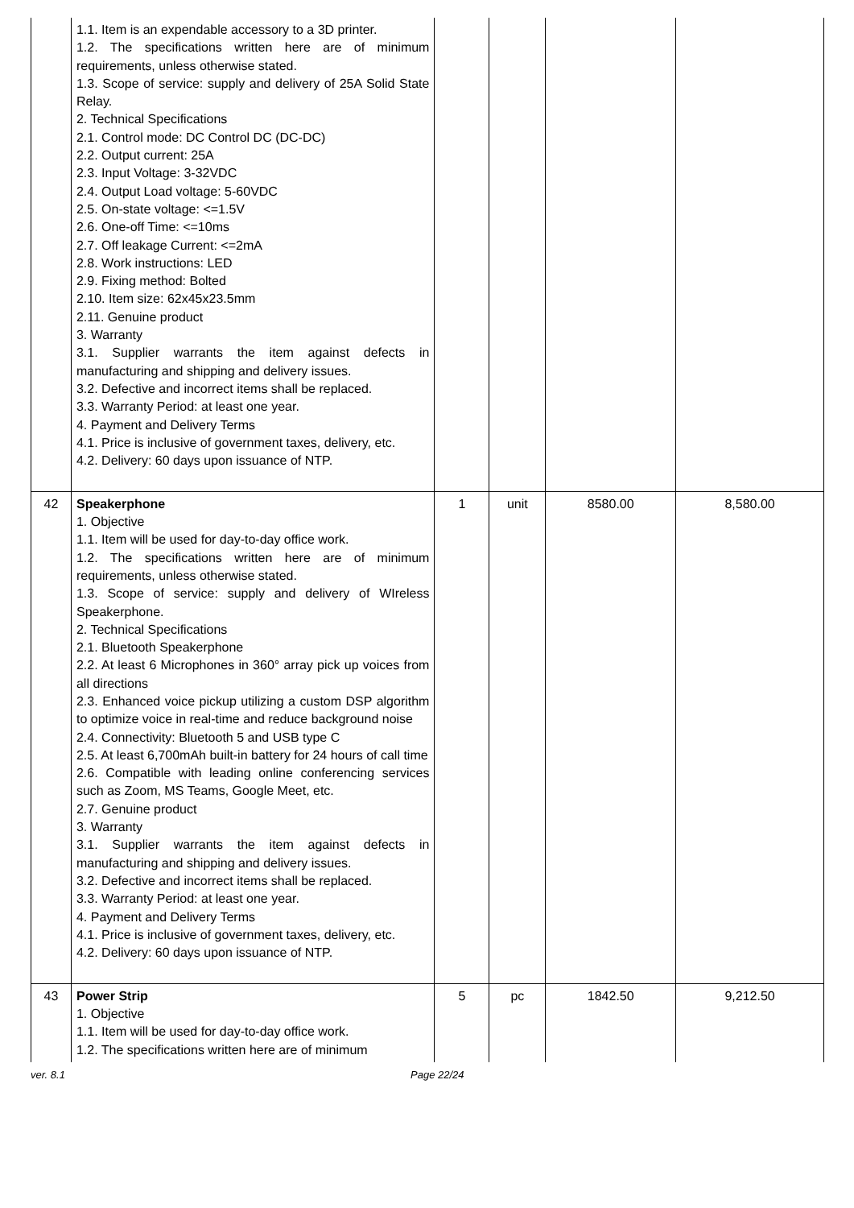| | 1.1. Item is an expendable accessory to a 3D printer. 1.2. The specifications written here are of minimum requirements, unless otherwise stated. 1.3. Scope of service: supply and delivery of 25A Solid State Relay. 2. Technical Specifications 2.1. Control mode: DC Control DC (DC-DC) 2.2. Output current: 25A 2.3. Input Voltage: 3-32VDC 2.4. Output Load voltage: 5-60VDC 2.5. On-state voltage: <=1.5V 2.6. One-off Time: <=10ms 2.7. Off leakage Current: <=2mA 2.8. Work instructions: LED 2.9. Fixing method: Bolted 2.10. Item size: 62x45x23.5mm 2.11. Genuine product 3. Warranty 3.1. Supplier warrants the item against defects in manufacturing and shipping and delivery issues. 3.2. Defective and incorrect items shall be replaced. 3.3. Warranty Period: at least one year. 4. Payment and Delivery Terms 4.1. Price is inclusive of government taxes, delivery, etc. 4.2. Delivery: 60 days upon issuance of NTP. | | | | |
| 42 | Speakerphone 1. Objective 1.1. Item will be used for day-to-day office work. 1.2. The specifications written here are of minimum requirements, unless otherwise stated. 1.3. Scope of service: supply and delivery of WIreless Speakerphone. 2. Technical Specifications 2.1. Bluetooth Speakerphone 2.2. At least 6 Microphones in 360° array pick up voices from all directions 2.3. Enhanced voice pickup utilizing a custom DSP algorithm to optimize voice in real-time and reduce background noise 2.4. Connectivity: Bluetooth 5 and USB type C 2.5. At least 6,700mAh built-in battery for 24 hours of call time 2.6. Compatible with leading online conferencing services such as Zoom, MS Teams, Google Meet, etc. 2.7. Genuine product 3. Warranty 3.1. Supplier warrants the item against defects in manufacturing and shipping and delivery issues. 3.2. Defective and incorrect items shall be replaced. 3.3. Warranty Period: at least one year. 4. Payment and Delivery Terms 4.1. Price is inclusive of government taxes, delivery, etc. 4.2. Delivery: 60 days upon issuance of NTP. | 1 | unit | 8580.00 | 8,580.00 |
| 43 | Power Strip 1. Objective 1.1. Item will be used for day-to-day office work. 1.2. The specifications written here are of minimum | 5 | pc | 1842.50 | 9,212.50 |
ver. 8.1 Page 22/24